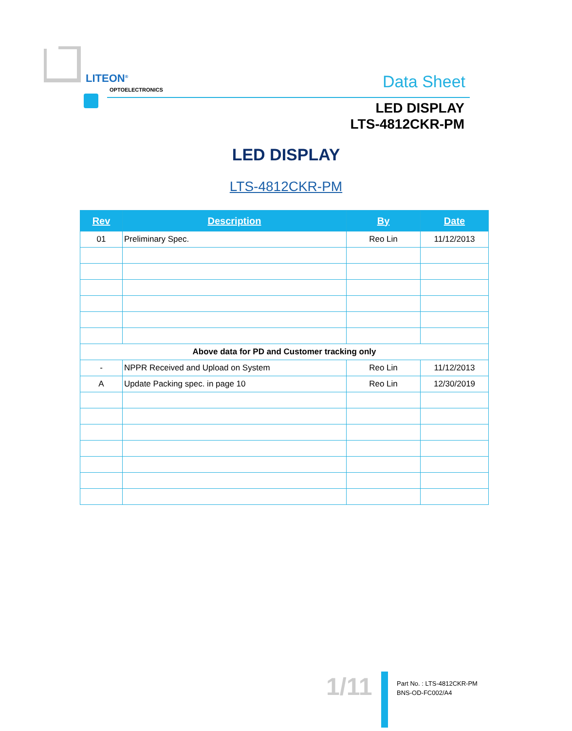LITEON<sup>®</sup>
OPTOELECTRONICS Data Sheet
LED DISPLAY
LTS-4812CKR-PM
LED DISPLAY
LTS-4812CKR-PM
| Rev | Description | By | Date |
| --- | --- | --- | --- |
| 01 | Preliminary Spec. | Reo Lin | 11/12/2013 |
| Above data for PD and Customer tracking only | | | |
| - | NPPR Received and Upload on System | Reo Lin | 11/12/2013 |
| A | Update Packing spec. in page 10 | Reo Lin | 12/30/2019 |
1/11
Part No. : LTS-4812CKR-PM
BNS-OD-FC002/A4